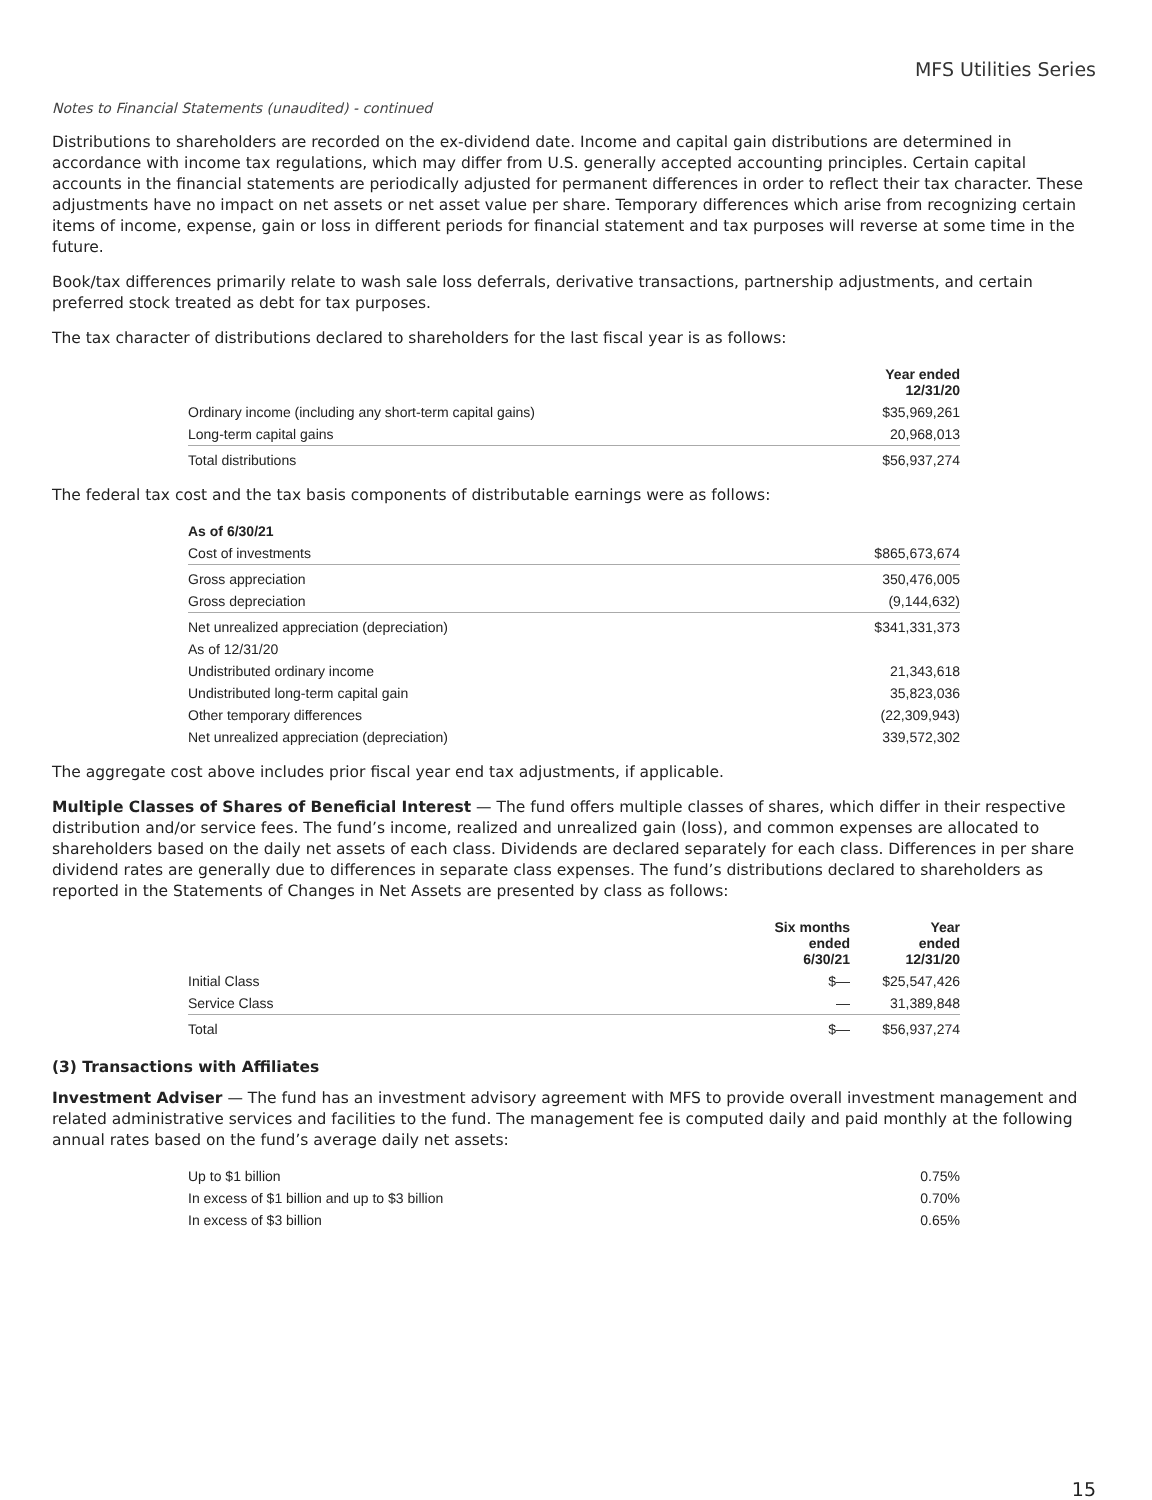MFS Utilities Series
Notes to Financial Statements (unaudited) - continued
Distributions to shareholders are recorded on the ex-dividend date. Income and capital gain distributions are determined in accordance with income tax regulations, which may differ from U.S. generally accepted accounting principles. Certain capital accounts in the financial statements are periodically adjusted for permanent differences in order to reflect their tax character. These adjustments have no impact on net assets or net asset value per share. Temporary differences which arise from recognizing certain items of income, expense, gain or loss in different periods for financial statement and tax purposes will reverse at some time in the future.
Book/tax differences primarily relate to wash sale loss deferrals, derivative transactions, partnership adjustments, and certain preferred stock treated as debt for tax purposes.
The tax character of distributions declared to shareholders for the last fiscal year is as follows:
| | Year ended 12/31/20 |
| --- | --- |
| Ordinary income (including any short-term capital gains) | $35,969,261 |
| Long-term capital gains | 20,968,013 |
| Total distributions | $56,937,274 |
The federal tax cost and the tax basis components of distributable earnings were as follows:
| As of 6/30/21 | |
| --- | --- |
| Cost of investments | $865,673,674 |
| Gross appreciation | 350,476,005 |
| Gross depreciation | (9,144,632) |
| Net unrealized appreciation (depreciation) | $341,331,373 |
| As of 12/31/20 | |
| Undistributed ordinary income | 21,343,618 |
| Undistributed long-term capital gain | 35,823,036 |
| Other temporary differences | (22,309,943) |
| Net unrealized appreciation (depreciation) | 339,572,302 |
The aggregate cost above includes prior fiscal year end tax adjustments, if applicable.
Multiple Classes of Shares of Beneficial Interest — The fund offers multiple classes of shares, which differ in their respective distribution and/or service fees. The fund’s income, realized and unrealized gain (loss), and common expenses are allocated to shareholders based on the daily net assets of each class. Dividends are declared separately for each class. Differences in per share dividend rates are generally due to differences in separate class expenses. The fund’s distributions declared to shareholders as reported in the Statements of Changes in Net Assets are presented by class as follows:
| | Six months ended 6/30/21 | Year ended 12/31/20 |
| --- | --- | --- |
| Initial Class | $— | $25,547,426 |
| Service Class | — | 31,389,848 |
| Total | $— | $56,937,274 |
(3) Transactions with Affiliates
Investment Adviser — The fund has an investment advisory agreement with MFS to provide overall investment management and related administrative services and facilities to the fund. The management fee is computed daily and paid monthly at the following annual rates based on the fund’s average daily net assets:
| Up to $1 billion | 0.75% |
| In excess of $1 billion and up to $3 billion | 0.70% |
| In excess of $3 billion | 0.65% |
15